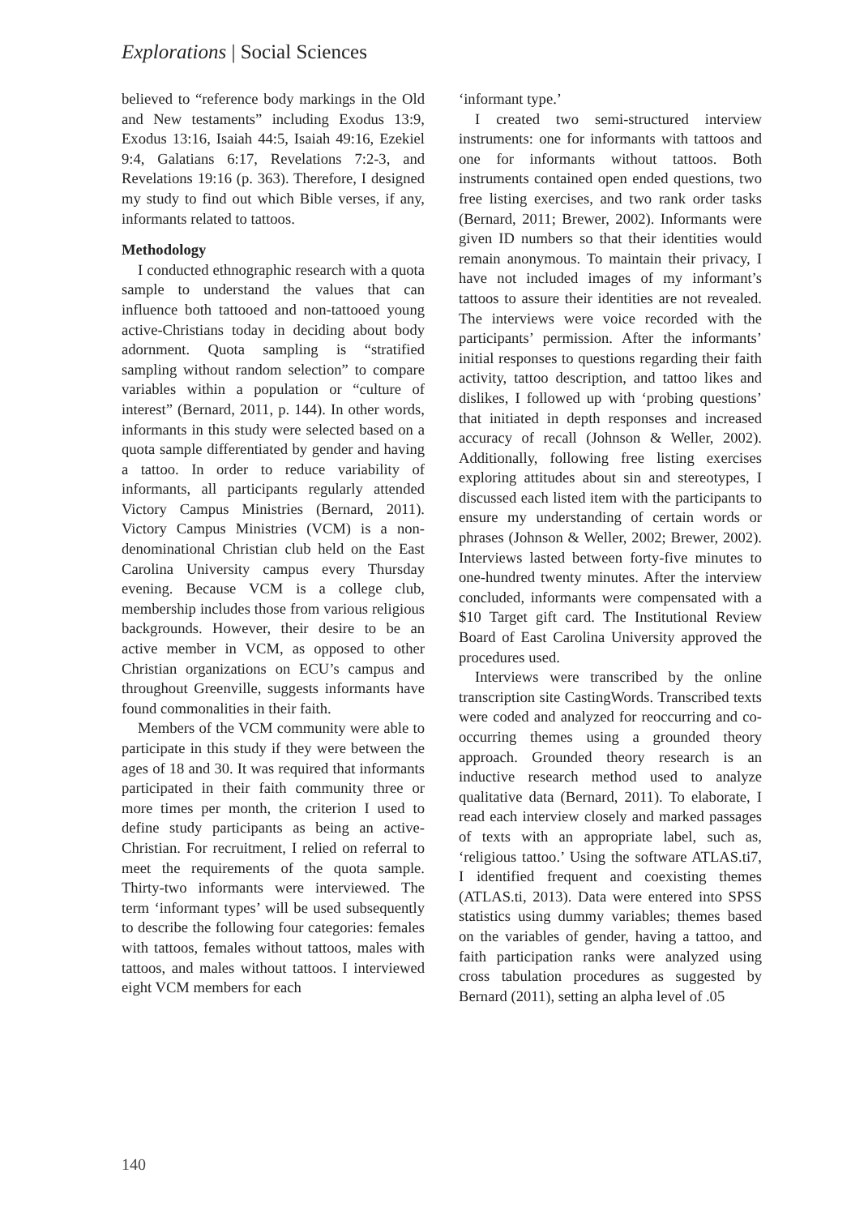Explorations | Social Sciences
believed to “reference body markings in the Old and New testaments” including Exodus 13:9, Exodus 13:16, Isaiah 44:5, Isaiah 49:16, Ezekiel 9:4, Galatians 6:17, Revelations 7:2-3, and Revelations 19:16 (p. 363). Therefore, I designed my study to find out which Bible verses, if any, informants related to tattoos.
Methodology
I conducted ethnographic research with a quota sample to understand the values that can influence both tattooed and non-tattooed young active-Christians today in deciding about body adornment. Quota sampling is “stratified sampling without random selection” to compare variables within a population or “culture of interest” (Bernard, 2011, p. 144). In other words, informants in this study were selected based on a quota sample differentiated by gender and having a tattoo. In order to reduce variability of informants, all participants regularly attended Victory Campus Ministries (Bernard, 2011). Victory Campus Ministries (VCM) is a non-denominational Christian club held on the East Carolina University campus every Thursday evening. Because VCM is a college club, membership includes those from various religious backgrounds. However, their desire to be an active member in VCM, as opposed to other Christian organizations on ECU’s campus and throughout Greenville, suggests informants have found commonalities in their faith.
Members of the VCM community were able to participate in this study if they were between the ages of 18 and 30. It was required that informants participated in their faith community three or more times per month, the criterion I used to define study participants as being an active-Christian. For recruitment, I relied on referral to meet the requirements of the quota sample. Thirty-two informants were interviewed. The term ‘informant types’ will be used subsequently to describe the following four categories: females with tattoos, females without tattoos, males with tattoos, and males without tattoos. I interviewed eight VCM members for each
‘informant type.’
I created two semi-structured interview instruments: one for informants with tattoos and one for informants without tattoos. Both instruments contained open ended questions, two free listing exercises, and two rank order tasks (Bernard, 2011; Brewer, 2002). Informants were given ID numbers so that their identities would remain anonymous. To maintain their privacy, I have not included images of my informant’s tattoos to assure their identities are not revealed. The interviews were voice recorded with the participants’ permission. After the informants’ initial responses to questions regarding their faith activity, tattoo description, and tattoo likes and dislikes, I followed up with ‘probing questions’ that initiated in depth responses and increased accuracy of recall (Johnson & Weller, 2002). Additionally, following free listing exercises exploring attitudes about sin and stereotypes, I discussed each listed item with the participants to ensure my understanding of certain words or phrases (Johnson & Weller, 2002; Brewer, 2002). Interviews lasted between forty-five minutes to one-hundred twenty minutes. After the interview concluded, informants were compensated with a $10 Target gift card. The Institutional Review Board of East Carolina University approved the procedures used.
Interviews were transcribed by the online transcription site CastingWords. Transcribed texts were coded and analyzed for reoccurring and co-occurring themes using a grounded theory approach. Grounded theory research is an inductive research method used to analyze qualitative data (Bernard, 2011). To elaborate, I read each interview closely and marked passages of texts with an appropriate label, such as, ‘religious tattoo.’ Using the software ATLAS.ti7, I identified frequent and coexisting themes (ATLAS.ti, 2013). Data were entered into SPSS statistics using dummy variables; themes based on the variables of gender, having a tattoo, and faith participation ranks were analyzed using cross tabulation procedures as suggested by Bernard (2011), setting an alpha level of .05
140